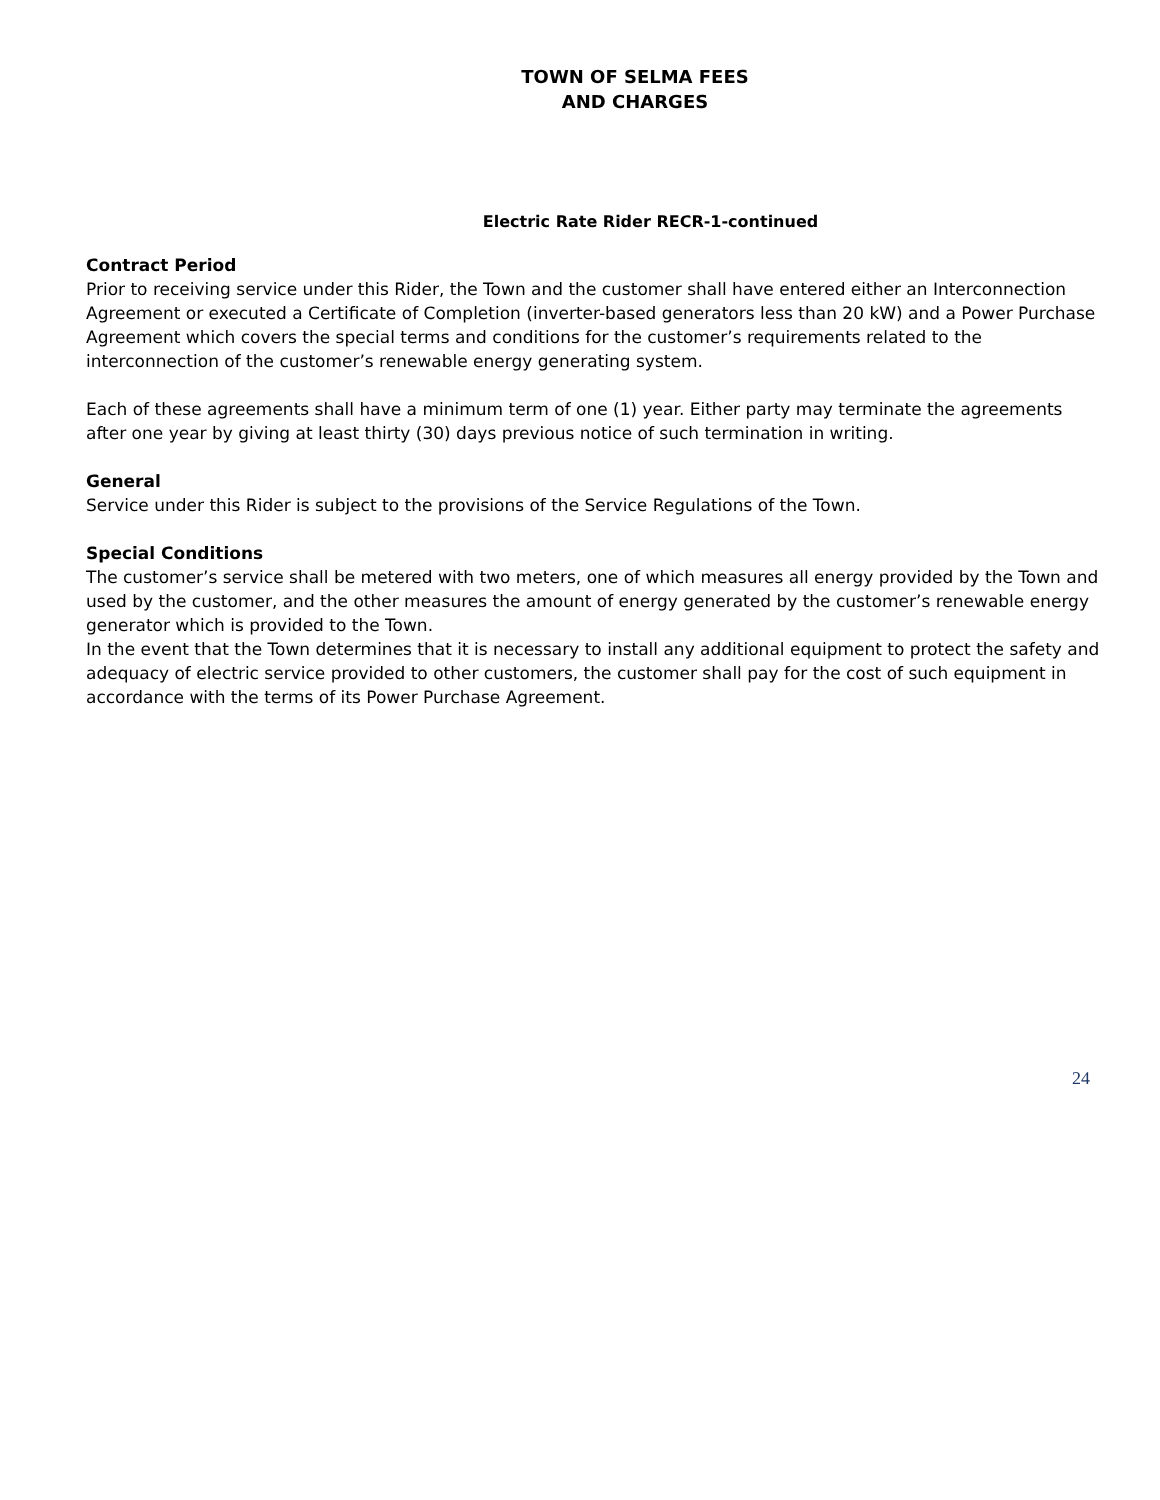TOWN OF SELMA FEES
AND CHARGES
Electric Rate Rider RECR-1-continued
Contract Period
Prior to receiving service under this Rider, the Town and the customer shall have entered either an Interconnection Agreement or executed a Certificate of Completion (inverter-based generators less than 20 kW) and a Power Purchase Agreement which covers the special terms and conditions for the customer’s requirements related to the interconnection of the customer’s renewable energy generating system.
Each of these agreements shall have a minimum term of one (1) year. Either party may terminate the agreements after one year by giving at least thirty (30) days previous notice of such termination in writing.
General
Service under this Rider is subject to the provisions of the Service Regulations of the Town.
Special Conditions
The customer’s service shall be metered with two meters, one of which measures all energy provided by the Town and used by the customer, and the other measures the amount of energy generated by the customer’s renewable energy generator which is provided to the Town.
In the event that the Town determines that it is necessary to install any additional equipment to protect the safety and adequacy of electric service provided to other customers, the customer shall pay for the cost of such equipment in accordance with the terms of its Power Purchase Agreement.
24